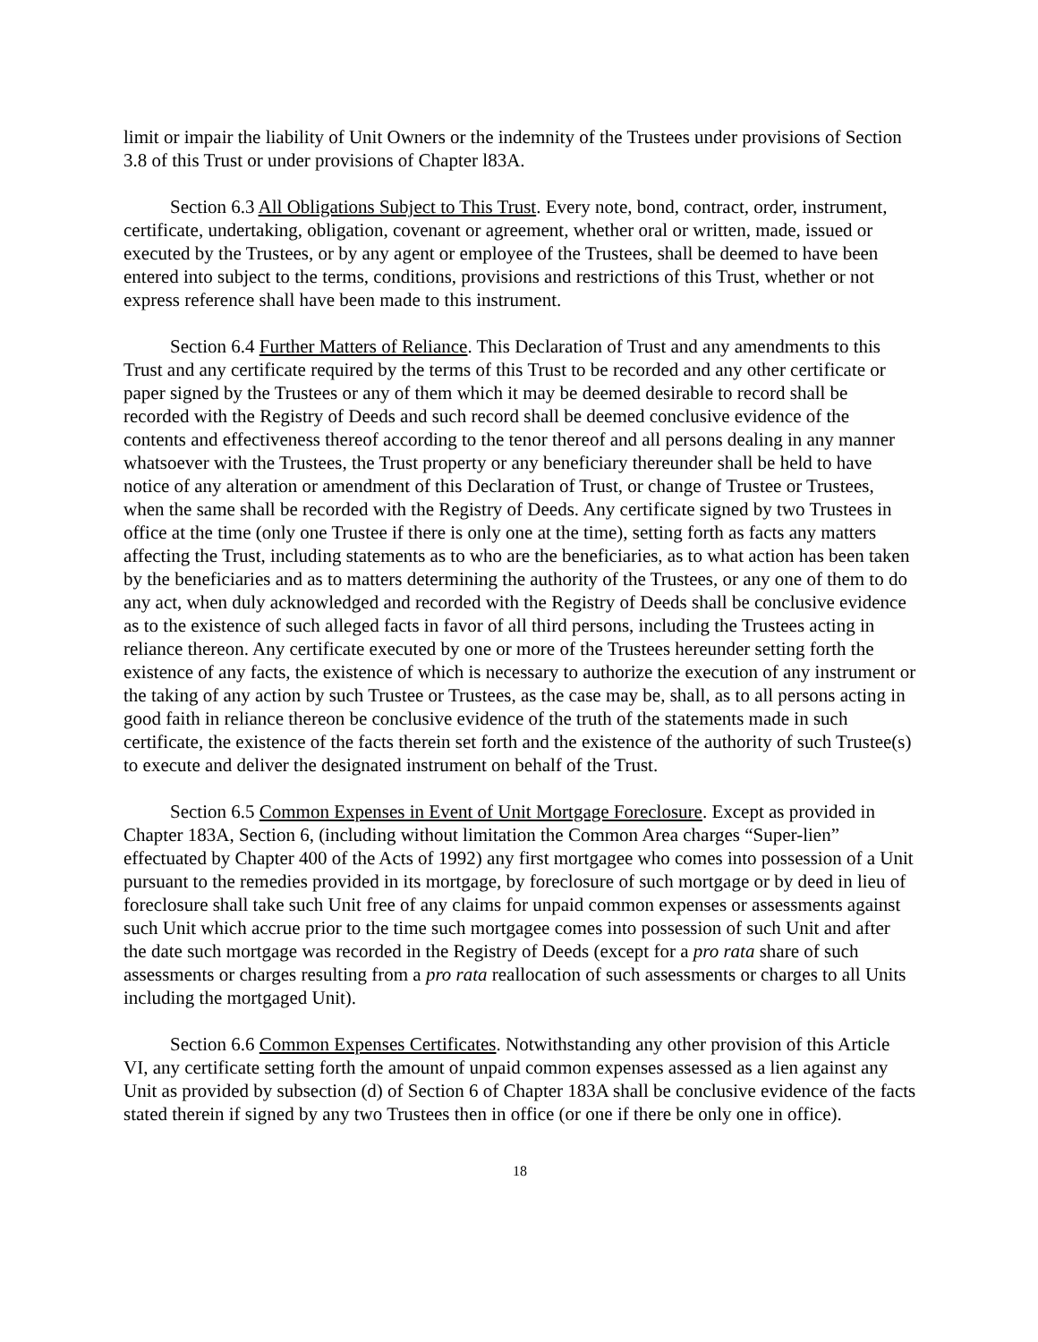limit or impair the liability of Unit Owners or the indemnity of the Trustees under provisions of Section 3.8 of this Trust or under provisions of Chapter l83A.
Section 6.3 All Obligations Subject to This Trust. Every note, bond, contract, order, instrument, certificate, undertaking, obligation, covenant or agreement, whether oral or written, made, issued or executed by the Trustees, or by any agent or employee of the Trustees, shall be deemed to have been entered into subject to the terms, conditions, provisions and restrictions of this Trust, whether or not express reference shall have been made to this instrument.
Section 6.4 Further Matters of Reliance. This Declaration of Trust and any amendments to this Trust and any certificate required by the terms of this Trust to be recorded and any other certificate or paper signed by the Trustees or any of them which it may be deemed desirable to record shall be recorded with the Registry of Deeds and such record shall be deemed conclusive evidence of the contents and effectiveness thereof according to the tenor thereof and all persons dealing in any manner whatsoever with the Trustees, the Trust property or any beneficiary thereunder shall be held to have notice of any alteration or amendment of this Declaration of Trust, or change of Trustee or Trustees, when the same shall be recorded with the Registry of Deeds. Any certificate signed by two Trustees in office at the time (only one Trustee if there is only one at the time), setting forth as facts any matters affecting the Trust, including statements as to who are the beneficiaries, as to what action has been taken by the beneficiaries and as to matters determining the authority of the Trustees, or any one of them to do any act, when duly acknowledged and recorded with the Registry of Deeds shall be conclusive evidence as to the existence of such alleged facts in favor of all third persons, including the Trustees acting in reliance thereon. Any certificate executed by one or more of the Trustees hereunder setting forth the existence of any facts, the existence of which is necessary to authorize the execution of any instrument or the taking of any action by such Trustee or Trustees, as the case may be, shall, as to all persons acting in good faith in reliance thereon be conclusive evidence of the truth of the statements made in such certificate, the existence of the facts therein set forth and the existence of the authority of such Trustee(s) to execute and deliver the designated instrument on behalf of the Trust.
Section 6.5 Common Expenses in Event of Unit Mortgage Foreclosure. Except as provided in Chapter 183A, Section 6, (including without limitation the Common Area charges “Super-lien” effectuated by Chapter 400 of the Acts of 1992) any first mortgagee who comes into possession of a Unit pursuant to the remedies provided in its mortgage, by foreclosure of such mortgage or by deed in lieu of foreclosure shall take such Unit free of any claims for unpaid common expenses or assessments against such Unit which accrue prior to the time such mortgagee comes into possession of such Unit and after the date such mortgage was recorded in the Registry of Deeds (except for a pro rata share of such assessments or charges resulting from a pro rata reallocation of such assessments or charges to all Units including the mortgaged Unit).
Section 6.6 Common Expenses Certificates. Notwithstanding any other provision of this Article VI, any certificate setting forth the amount of unpaid common expenses assessed as a lien against any Unit as provided by subsection (d) of Section 6 of Chapter 183A shall be conclusive evidence of the facts stated therein if signed by any two Trustees then in office (or one if there be only one in office).
18